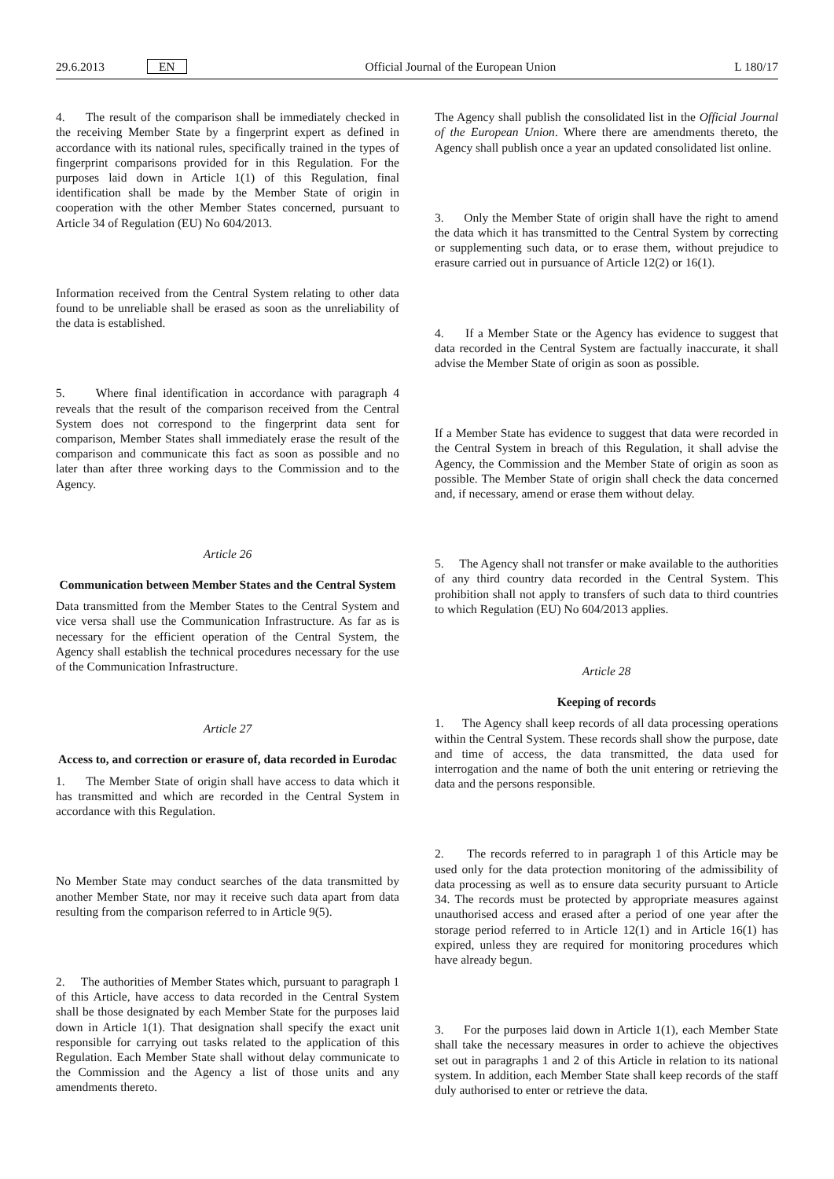29.6.2013 EN Official Journal of the European Union L 180/17
4. The result of the comparison shall be immediately checked in the receiving Member State by a fingerprint expert as defined in accordance with its national rules, specifically trained in the types of fingerprint comparisons provided for in this Regulation. For the purposes laid down in Article 1(1) of this Regulation, final identification shall be made by the Member State of origin in cooperation with the other Member States concerned, pursuant to Article 34 of Regulation (EU) No 604/2013.
Information received from the Central System relating to other data found to be unreliable shall be erased as soon as the unreliability of the data is established.
5. Where final identification in accordance with paragraph 4 reveals that the result of the comparison received from the Central System does not correspond to the fingerprint data sent for comparison, Member States shall immediately erase the result of the comparison and communicate this fact as soon as possible and no later than after three working days to the Commission and to the Agency.
Article 26
Communication between Member States and the Central System
Data transmitted from the Member States to the Central System and vice versa shall use the Communication Infrastructure. As far as is necessary for the efficient operation of the Central System, the Agency shall establish the technical procedures necessary for the use of the Communication Infrastructure.
Article 27
Access to, and correction or erasure of, data recorded in Eurodac
1. The Member State of origin shall have access to data which it has transmitted and which are recorded in the Central System in accordance with this Regulation.
No Member State may conduct searches of the data transmitted by another Member State, nor may it receive such data apart from data resulting from the comparison referred to in Article 9(5).
2. The authorities of Member States which, pursuant to paragraph 1 of this Article, have access to data recorded in the Central System shall be those designated by each Member State for the purposes laid down in Article 1(1). That designation shall specify the exact unit responsible for carrying out tasks related to the application of this Regulation. Each Member State shall without delay communicate to the Commission and the Agency a list of those units and any amendments thereto.
The Agency shall publish the consolidated list in the Official Journal of the European Union. Where there are amendments thereto, the Agency shall publish once a year an updated consolidated list online.
3. Only the Member State of origin shall have the right to amend the data which it has transmitted to the Central System by correcting or supplementing such data, or to erase them, without prejudice to erasure carried out in pursuance of Article 12(2) or 16(1).
4. If a Member State or the Agency has evidence to suggest that data recorded in the Central System are factually inaccurate, it shall advise the Member State of origin as soon as possible.
If a Member State has evidence to suggest that data were recorded in the Central System in breach of this Regulation, it shall advise the Agency, the Commission and the Member State of origin as soon as possible. The Member State of origin shall check the data concerned and, if necessary, amend or erase them without delay.
5. The Agency shall not transfer or make available to the authorities of any third country data recorded in the Central System. This prohibition shall not apply to transfers of such data to third countries to which Regulation (EU) No 604/2013 applies.
Article 28
Keeping of records
1. The Agency shall keep records of all data processing operations within the Central System. These records shall show the purpose, date and time of access, the data transmitted, the data used for interrogation and the name of both the unit entering or retrieving the data and the persons responsible.
2. The records referred to in paragraph 1 of this Article may be used only for the data protection monitoring of the admissibility of data processing as well as to ensure data security pursuant to Article 34. The records must be protected by appropriate measures against unauthorised access and erased after a period of one year after the storage period referred to in Article 12(1) and in Article 16(1) has expired, unless they are required for monitoring procedures which have already begun.
3. For the purposes laid down in Article 1(1), each Member State shall take the necessary measures in order to achieve the objectives set out in paragraphs 1 and 2 of this Article in relation to its national system. In addition, each Member State shall keep records of the staff duly authorised to enter or retrieve the data.